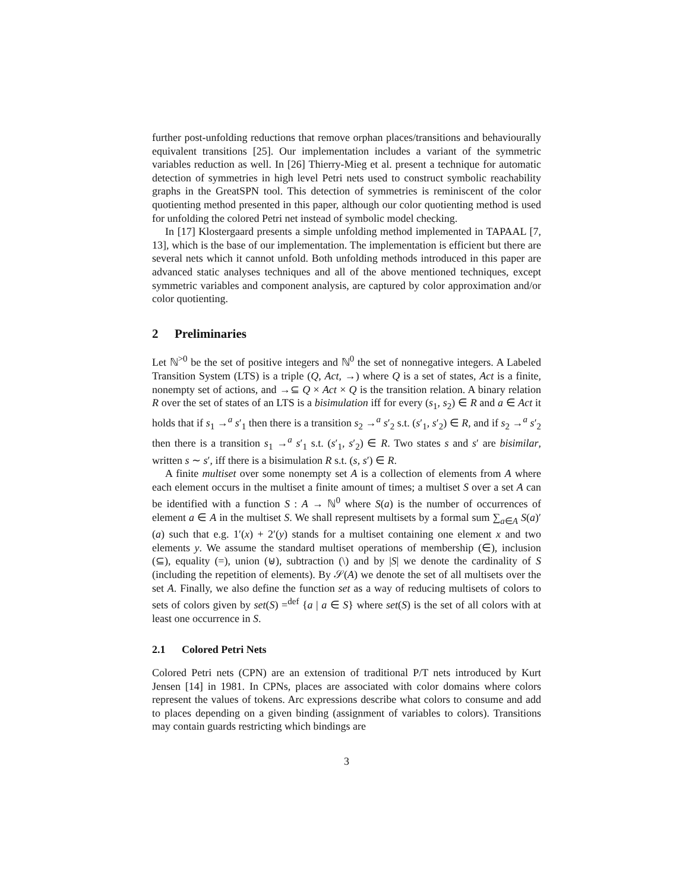further post-unfolding reductions that remove orphan places/transitions and behaviourally equivalent transitions [25]. Our implementation includes a variant of the symmetric variables reduction as well. In [26] Thierry-Mieg et al. present a technique for automatic detection of symmetries in high level Petri nets used to construct symbolic reachability graphs in the GreatSPN tool. This detection of symmetries is reminiscent of the color quotienting method presented in this paper, although our color quotienting method is used for unfolding the colored Petri net instead of symbolic model checking.
In [17] Klostergaard presents a simple unfolding method implemented in TAPAAL [7, 13], which is the base of our implementation. The implementation is efficient but there are several nets which it cannot unfold. Both unfolding methods introduced in this paper are advanced static analyses techniques and all of the above mentioned techniques, except symmetric variables and component analysis, are captured by color approximation and/or color quotienting.
2 Preliminaries
Let ℕ<sup>>0</sup> be the set of positive integers and ℕ<sup>0</sup> the set of nonnegative integers. A Labeled Transition System (LTS) is a triple (Q, Act, →) where Q is a set of states, Act is a finite, nonempty set of actions, and →⊆ Q × Act × Q is the transition relation. A binary relation R over the set of states of an LTS is a bisimulation iff for every (s<sub>1</sub>, s<sub>2</sub>) ∈ R and a ∈ Act it holds that if s<sub>1</sub> →<sup>a</sup> s′<sub>1</sub> then there is a transition s<sub>2</sub> →<sup>a</sup> s′<sub>2</sub> s.t. (s′<sub>1</sub>, s′<sub>2</sub>) ∈ R, and if s<sub>2</sub> →<sup>a</sup> s′<sub>2</sub> then there is a transition s<sub>1</sub> →<sup>a</sup> s′<sub>1</sub> s.t. (s′<sub>1</sub>, s′<sub>2</sub>) ∈ R. Two states s and s′ are bisimilar, written s ∼ s′, iff there is a bisimulation R s.t. (s, s′) ∈ R.
A finite multiset over some nonempty set A is a collection of elements from A where each element occurs in the multiset a finite amount of times; a multiset S over a set A can be identified with a function S : A → ℕ<sup>0</sup> where S(a) is the number of occurrences of element a ∈ A in the multiset S. We shall represent multisets by a formal sum ∑<sub>a∈A</sub> S(a)′(a) such that e.g. 1′(x) + 2′(y) stands for a multiset containing one element x and two elements y. We assume the standard multiset operations of membership (∈), inclusion (⊆), equality (=), union (⊎), subtraction (\) and by |S| we denote the cardinality of S (including the repetition of elements). By 𝒮(A) we denote the set of all multisets over the set A. Finally, we also define the function set as a way of reducing multisets of colors to sets of colors given by set(S) =<sup>def</sup> {a | a ∈ S} where set(S) is the set of all colors with at least one occurrence in S.
2.1 Colored Petri Nets
Colored Petri nets (CPN) are an extension of traditional P/T nets introduced by Kurt Jensen [14] in 1981. In CPNs, places are associated with color domains where colors represent the values of tokens. Arc expressions describe what colors to consume and add to places depending on a given binding (assignment of variables to colors). Transitions may contain guards restricting which bindings are
3